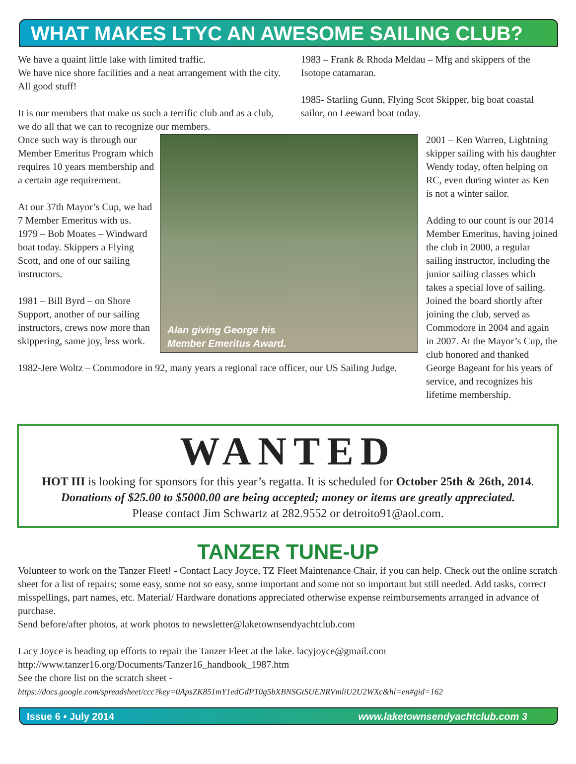WHAT MAKES LTYC AN AWESOME SAILING CLUB?
We have a quaint little lake with limited traffic.
We have nice shore facilities and a neat arrangement with the city. All good stuff!
It is our members that make us such a terrific club and as a club, we do all that we can to recognize our members.
1983 – Frank & Rhoda Meldau – Mfg and skippers of the Isotope catamaran.
1985- Starling Gunn, Flying Scot Skipper, big boat coastal sailor, on Leeward boat today.
Alan giving George his
Member Emeritus Award.
Once such way is through our Member Emeritus Program which requires 10 years membership and a certain age requirement.
At our 37th Mayor’s Cup, we had 7 Member Emeritus with us.
1979 – Bob Moates – Windward boat today. Skippers a Flying Scott, and one of our sailing instructors.
1981 – Bill Byrd – on Shore Support, another of our sailing instructors, crews now more than skippering, same joy, less work.
1982-Jere Woltz – Commodore in 92, many years a regional race officer, our US Sailing Judge.
2001 – Ken Warren, Lightning skipper sailing with his daughter Wendy today, often helping on RC, even during winter as Ken is not a winter sailor.
Adding to our count is our 2014 Member Emeritus, having joined the club in 2000, a regular sailing instructor, including the junior sailing classes which takes a special love of sailing. Joined the board shortly after joining the club, served as Commodore in 2004 and again in 2007. At the Mayor’s Cup, the club honored and thanked George Bageant for his years of service, and recognizes his lifetime membership.
WANTED
HOT III is looking for sponsors for this year’s regatta. It is scheduled for October 25th & 26th, 2014.
Donations of $25.00 to $5000.00 are being accepted; money or items are greatly appreciated.
Please contact Jim Schwartz at 282.9552 or detroito91@aol.com.
TANZER TUNE-UP
Volunteer to work on the Tanzer Fleet! - Contact Lacy Joyce, TZ Fleet Maintenance Chair, if you can help. Check out the online scratch sheet for a list of repairs; some easy, some not so easy, some important and some not so important but still needed. Add tasks, correct misspellings, part names, etc. Material/ Hardware donations appreciated otherwise expense reimbursements arranged in advance of purchase.
Send before/after photos, at work photos to newsletter@laketownsendyachtclub.com
Lacy Joyce is heading up efforts to repair the Tanzer Fleet at the lake. lacyjoyce@gmail.com
http://www.tanzer16.org/Documents/Tanzer16_handbook_1987.htm
See the chore list on the scratch sheet -
https://docs.google.com/spreadsheet/ccc?key=0ApsZK851mY1edGdPT0g5bXBNSGtSUENRVmliU2U2WXc&hl=en#gid=162
Issue 6 • July 2014 www.laketownsendyachtclub.com 3